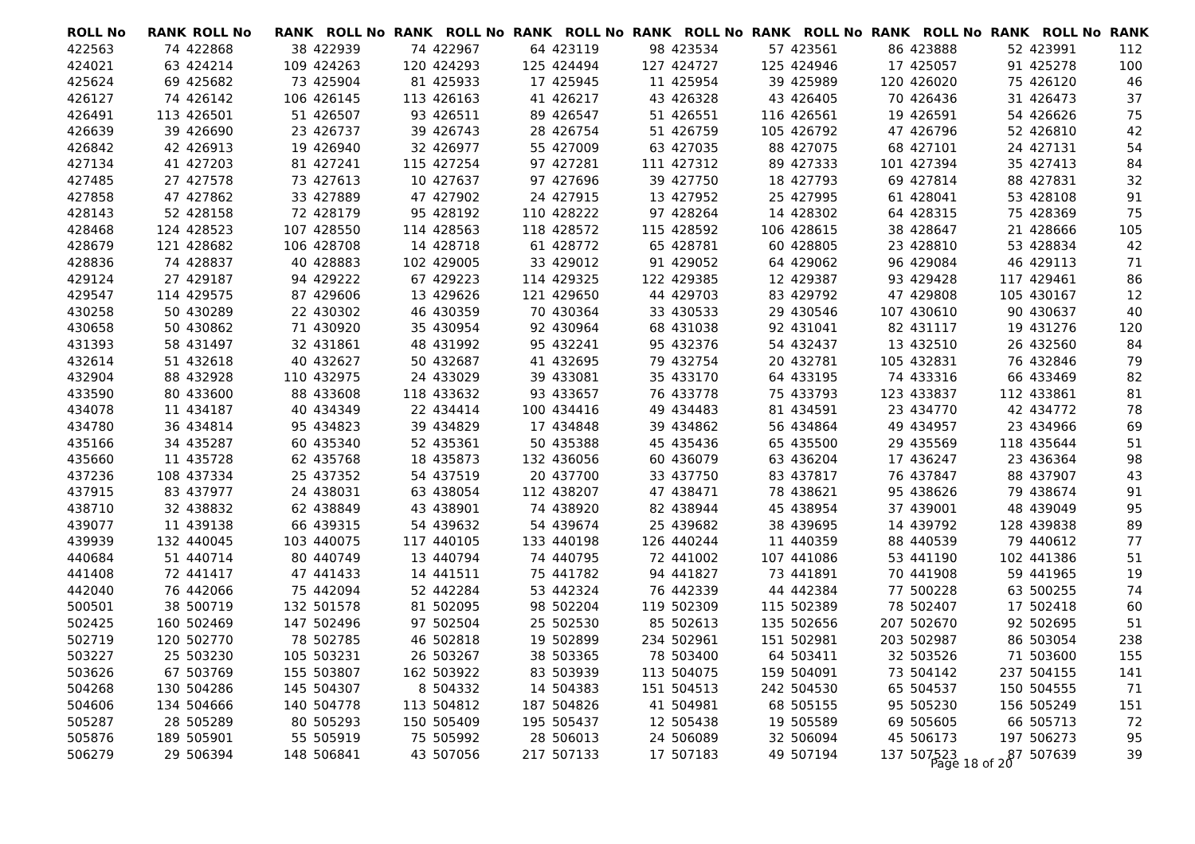| ROLL No | RANK | ROLL No | RANK | ROLL No | RANK | ROLL No | RANK | ROLL No | RANK | ROLL No | RANK | ROLL No | RANK | ROLL No | RANK | ROLL No | RANK |
| --- | --- | --- | --- | --- | --- | --- | --- | --- | --- | --- | --- | --- | --- | --- | --- | --- | --- |
| 422563 | 74 | 422868 | 38 | 422939 | 74 | 422967 | 64 | 423119 | 98 | 423534 | 57 | 423561 | 86 | 423888 | 52 | 423991 | 112 |
| 424021 | 63 | 424214 | 109 | 424263 | 120 | 424293 | 125 | 424494 | 127 | 424727 | 125 | 424946 | 17 | 425057 | 91 | 425278 | 100 |
| 425624 | 69 | 425682 | 73 | 425904 | 81 | 425933 | 17 | 425945 | 11 | 425954 | 39 | 425989 | 120 | 426020 | 75 | 426120 | 46 |
| 426127 | 74 | 426142 | 106 | 426145 | 113 | 426163 | 41 | 426217 | 43 | 426328 | 43 | 426405 | 70 | 426436 | 31 | 426473 | 37 |
| 426491 | 113 | 426501 | 51 | 426507 | 93 | 426511 | 89 | 426547 | 51 | 426551 | 116 | 426561 | 19 | 426591 | 54 | 426626 | 75 |
| 426639 | 39 | 426690 | 23 | 426737 | 39 | 426743 | 28 | 426754 | 51 | 426759 | 105 | 426792 | 47 | 426796 | 52 | 426810 | 42 |
| 426842 | 42 | 426913 | 19 | 426940 | 32 | 426977 | 55 | 427009 | 63 | 427035 | 88 | 427075 | 68 | 427101 | 24 | 427131 | 54 |
| 427134 | 41 | 427203 | 81 | 427241 | 115 | 427254 | 97 | 427281 | 111 | 427312 | 89 | 427333 | 101 | 427394 | 35 | 427413 | 84 |
| 427485 | 27 | 427578 | 73 | 427613 | 10 | 427637 | 97 | 427696 | 39 | 427750 | 18 | 427793 | 69 | 427814 | 88 | 427831 | 32 |
| 427858 | 47 | 427862 | 33 | 427889 | 47 | 427902 | 24 | 427915 | 13 | 427952 | 25 | 427995 | 61 | 428041 | 53 | 428108 | 91 |
| 428143 | 52 | 428158 | 72 | 428179 | 95 | 428192 | 110 | 428222 | 97 | 428264 | 14 | 428302 | 64 | 428315 | 75 | 428369 | 75 |
| 428468 | 124 | 428523 | 107 | 428550 | 114 | 428563 | 118 | 428572 | 115 | 428592 | 106 | 428615 | 38 | 428647 | 21 | 428666 | 105 |
| 428679 | 121 | 428682 | 106 | 428708 | 14 | 428718 | 61 | 428772 | 65 | 428781 | 60 | 428805 | 23 | 428810 | 53 | 428834 | 42 |
| 428836 | 74 | 428837 | 40 | 428883 | 102 | 429005 | 33 | 429012 | 91 | 429052 | 64 | 429062 | 96 | 429084 | 46 | 429113 | 71 |
| 429124 | 27 | 429187 | 94 | 429222 | 67 | 429223 | 114 | 429325 | 122 | 429385 | 12 | 429387 | 93 | 429428 | 117 | 429461 | 86 |
| 429547 | 114 | 429575 | 87 | 429606 | 13 | 429626 | 121 | 429650 | 44 | 429703 | 83 | 429792 | 47 | 429808 | 105 | 430167 | 12 |
| 430258 | 50 | 430289 | 22 | 430302 | 46 | 430359 | 70 | 430364 | 33 | 430533 | 29 | 430546 | 107 | 430610 | 90 | 430637 | 40 |
| 430658 | 50 | 430862 | 71 | 430920 | 35 | 430954 | 92 | 430964 | 68 | 431038 | 92 | 431041 | 82 | 431117 | 19 | 431276 | 120 |
| 431393 | 58 | 431497 | 32 | 431861 | 48 | 431992 | 95 | 432241 | 95 | 432376 | 54 | 432437 | 13 | 432510 | 26 | 432560 | 84 |
| 432614 | 51 | 432618 | 40 | 432627 | 50 | 432687 | 41 | 432695 | 79 | 432754 | 20 | 432781 | 105 | 432831 | 76 | 432846 | 79 |
| 432904 | 88 | 432928 | 110 | 432975 | 24 | 433029 | 39 | 433081 | 35 | 433170 | 64 | 433195 | 74 | 433316 | 66 | 433469 | 82 |
| 433590 | 80 | 433600 | 88 | 433608 | 118 | 433632 | 93 | 433657 | 76 | 433778 | 75 | 433793 | 123 | 433837 | 112 | 433861 | 81 |
| 434078 | 11 | 434187 | 40 | 434349 | 22 | 434414 | 100 | 434416 | 49 | 434483 | 81 | 434591 | 23 | 434770 | 42 | 434772 | 78 |
| 434780 | 36 | 434814 | 95 | 434823 | 39 | 434829 | 17 | 434848 | 39 | 434862 | 56 | 434864 | 49 | 434957 | 23 | 434966 | 69 |
| 435166 | 34 | 435287 | 60 | 435340 | 52 | 435361 | 50 | 435388 | 45 | 435436 | 65 | 435500 | 29 | 435569 | 118 | 435644 | 51 |
| 435660 | 11 | 435728 | 62 | 435768 | 18 | 435873 | 132 | 436056 | 60 | 436079 | 63 | 436204 | 17 | 436247 | 23 | 436364 | 98 |
| 437236 | 108 | 437334 | 25 | 437352 | 54 | 437519 | 20 | 437700 | 33 | 437750 | 83 | 437817 | 76 | 437847 | 88 | 437907 | 43 |
| 437915 | 83 | 437977 | 24 | 438031 | 63 | 438054 | 112 | 438207 | 47 | 438471 | 78 | 438621 | 95 | 438626 | 79 | 438674 | 91 |
| 438710 | 32 | 438832 | 62 | 438849 | 43 | 438901 | 74 | 438920 | 82 | 438944 | 45 | 438954 | 37 | 439001 | 48 | 439049 | 95 |
| 439077 | 11 | 439138 | 66 | 439315 | 54 | 439632 | 54 | 439674 | 25 | 439682 | 38 | 439695 | 14 | 439792 | 128 | 439838 | 89 |
| 439939 | 132 | 440045 | 103 | 440075 | 117 | 440105 | 133 | 440198 | 126 | 440244 | 11 | 440359 | 88 | 440539 | 79 | 440612 | 77 |
| 440684 | 51 | 440714 | 80 | 440749 | 13 | 440794 | 74 | 440795 | 72 | 441002 | 107 | 441086 | 53 | 441190 | 102 | 441386 | 51 |
| 441408 | 72 | 441417 | 47 | 441433 | 14 | 441511 | 75 | 441782 | 94 | 441827 | 73 | 441891 | 70 | 441908 | 59 | 441965 | 19 |
| 442040 | 76 | 442066 | 75 | 442094 | 52 | 442284 | 53 | 442324 | 76 | 442339 | 44 | 442384 | 77 | 500228 | 63 | 500255 | 74 |
| 500501 | 38 | 500719 | 132 | 501578 | 81 | 502095 | 98 | 502204 | 119 | 502309 | 115 | 502389 | 78 | 502407 | 17 | 502418 | 60 |
| 502425 | 160 | 502469 | 147 | 502496 | 97 | 502504 | 25 | 502530 | 85 | 502613 | 135 | 502656 | 207 | 502670 | 92 | 502695 | 51 |
| 502719 | 120 | 502770 | 78 | 502785 | 46 | 502818 | 19 | 502899 | 234 | 502961 | 151 | 502981 | 203 | 502987 | 86 | 503054 | 238 |
| 503227 | 25 | 503230 | 105 | 503231 | 26 | 503267 | 38 | 503365 | 78 | 503400 | 64 | 503411 | 32 | 503526 | 71 | 503600 | 155 |
| 503626 | 67 | 503769 | 155 | 503807 | 162 | 503922 | 83 | 503939 | 113 | 504075 | 159 | 504091 | 73 | 504142 | 237 | 504155 | 141 |
| 504268 | 130 | 504286 | 145 | 504307 | 8 | 504332 | 14 | 504383 | 151 | 504513 | 242 | 504530 | 65 | 504537 | 150 | 504555 | 71 |
| 504606 | 134 | 504666 | 140 | 504778 | 113 | 504812 | 187 | 504826 | 41 | 504981 | 68 | 505155 | 95 | 505230 | 156 | 505249 | 151 |
| 505287 | 28 | 505289 | 80 | 505293 | 150 | 505409 | 195 | 505437 | 12 | 505438 | 19 | 505589 | 69 | 505605 | 66 | 505713 | 72 |
| 505876 | 189 | 505901 | 55 | 505919 | 75 | 505992 | 28 | 506013 | 24 | 506089 | 32 | 506094 | 45 | 506173 | 197 | 506273 | 95 |
| 506279 | 29 | 506394 | 148 | 506841 | 43 | 507056 | 217 | 507133 | 17 | 507183 | 49 | 507194 | 137 | 507523 | 87 | 507639 | 39 |
Page 18 of 20